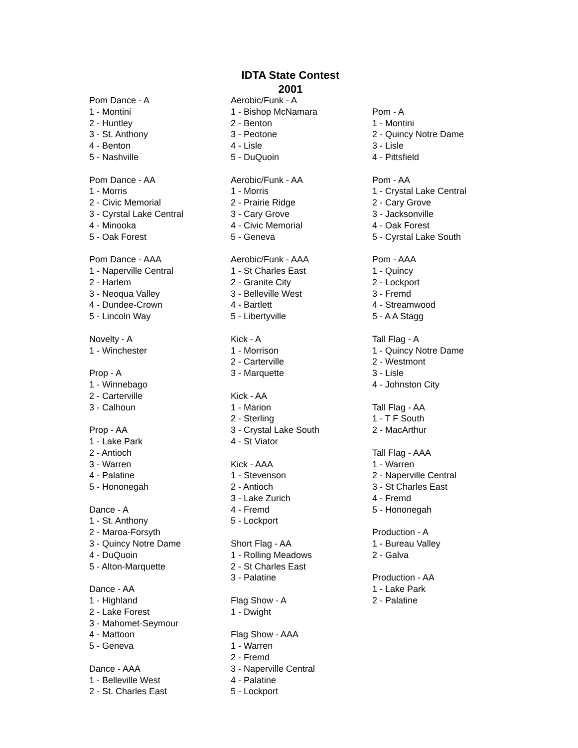IDTA State Contest
2001
Pom Dance - A
1 - Montini
2 - Huntley
3 - St. Anthony
4 - Benton
5 - Nashville
Pom Dance - AA
1 - Morris
2 - Civic Memorial
3 - Cyrstal Lake Central
4 - Minooka
5 - Oak Forest
Pom Dance - AAA
1 - Naperville Central
2 - Harlem
3 - Neoqua Valley
4 - Dundee-Crown
5 - Lincoln Way
Novelty - A
1 - Winchester
Prop - A
1 - Winnebago
2 - Carterville
3 - Calhoun
Prop - AA
1 - Lake Park
2 - Antioch
3 - Warren
4 - Palatine
5 - Hononegah
Dance - A
1 - St. Anthony
2 - Maroa-Forsyth
3 - Quincy Notre Dame
4 - DuQuoin
5 - Alton-Marquette
Dance - AA
1 - Highland
2 - Lake Forest
3 - Mahomet-Seymour
4 - Mattoon
5 - Geneva
Dance - AAA
1 - Belleville West
2 - St. Charles East
Aerobic/Funk - A
1 - Bishop McNamara
2 - Benton
3 - Peotone
4 - Lisle
5 - DuQuoin
Aerobic/Funk - AA
1 - Morris
2 - Prairie Ridge
3 - Cary Grove
4 - Civic Memorial
5 - Geneva
Aerobic/Funk - AAA
1 - St Charles East
2 - Granite City
3 - Belleville West
4 - Bartlett
5 - Libertyville
Kick - A
1 - Morrison
2 - Carterville
3 - Marquette
Kick - AA
1 - Marion
2 - Sterling
3 - Crystal Lake South
4 - St Viator
Kick - AAA
1 - Stevenson
2 - Antioch
3 - Lake Zurich
4 - Fremd
5 - Lockport
Short Flag - AA
1 - Rolling Meadows
2 - St Charles East
3 - Palatine
Flag Show - A
1 - Dwight
Flag Show - AAA
1 - Warren
2 - Fremd
3 - Naperville Central
4 - Palatine
5 - Lockport
Pom - A
1 - Montini
2 - Quincy Notre Dame
3 - Lisle
4 - Pittsfield
Pom - AA
1 - Crystal Lake Central
2 - Cary Grove
3 - Jacksonville
4 - Oak Forest
5 - Cyrstal Lake South
Pom - AAA
1 - Quincy
2 - Lockport
3 - Fremd
4 - Streamwood
5 - A A Stagg
Tall Flag - A
1 - Quincy Notre Dame
2 - Westmont
3 - Lisle
4 - Johnston City
Tall Flag - AA
1 - T F South
2 - MacArthur
Tall Flag - AAA
1 - Warren
2 - Naperville Central
3 - St Charles East
4 - Fremd
5 - Hononegah
Production - A
1 - Bureau Valley
2 - Galva
Production - AA
1 - Lake Park
2 - Palatine